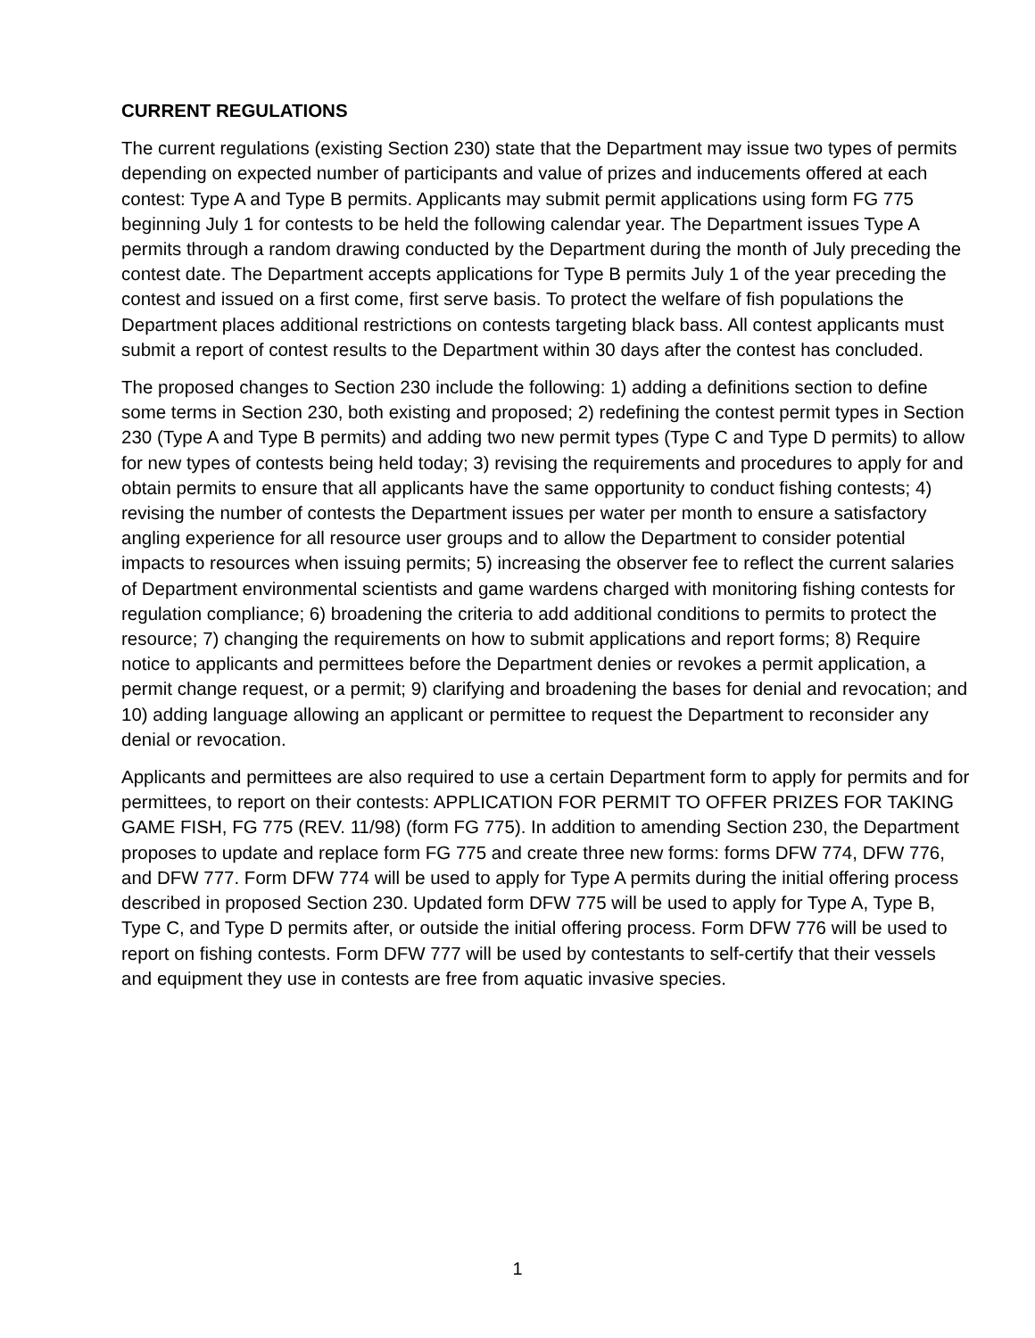CURRENT REGULATIONS
The current regulations (existing Section 230) state that the Department may issue two types of permits depending on expected number of participants and value of prizes and inducements offered at each contest: Type A and Type B permits. Applicants may submit permit applications using form FG 775 beginning July 1 for contests to be held the following calendar year. The Department issues Type A permits through a random drawing conducted by the Department during the month of July preceding the contest date. The Department accepts applications for Type B permits July 1 of the year preceding the contest and issued on a first come, first serve basis. To protect the welfare of fish populations the Department places additional restrictions on contests targeting black bass. All contest applicants must submit a report of contest results to the Department within 30 days after the contest has concluded.
The proposed changes to Section 230 include the following: 1) adding a definitions section to define some terms in Section 230, both existing and proposed; 2) redefining the contest permit types in Section 230 (Type A and Type B permits) and adding two new permit types (Type C and Type D permits) to allow for new types of contests being held today; 3) revising the requirements and procedures to apply for and obtain permits to ensure that all applicants have the same opportunity to conduct fishing contests; 4) revising the number of contests the Department issues per water per month to ensure a satisfactory angling experience for all resource user groups and to allow the Department to consider potential impacts to resources when issuing permits; 5) increasing the observer fee to reflect the current salaries of Department environmental scientists and game wardens charged with monitoring fishing contests for regulation compliance; 6) broadening the criteria to add additional conditions to permits to protect the resource; 7) changing the requirements on how to submit applications and report forms; 8) Require notice to applicants and permittees before the Department denies or revokes a permit application, a permit change request, or a permit; 9) clarifying and broadening the bases for denial and revocation; and 10) adding language allowing an applicant or permittee to request the Department to reconsider any denial or revocation.
Applicants and permittees are also required to use a certain Department form to apply for permits and for permittees, to report on their contests: APPLICATION FOR PERMIT TO OFFER PRIZES FOR TAKING GAME FISH, FG 775 (REV. 11/98) (form FG 775). In addition to amending Section 230, the Department proposes to update and replace form FG 775 and create three new forms: forms DFW 774, DFW 776, and DFW 777. Form DFW 774 will be used to apply for Type A permits during the initial offering process described in proposed Section 230. Updated form DFW 775 will be used to apply for Type A, Type B, Type C, and Type D permits after, or outside the initial offering process. Form DFW 776 will be used to report on fishing contests. Form DFW 777 will be used by contestants to self-certify that their vessels and equipment they use in contests are free from aquatic invasive species.
1